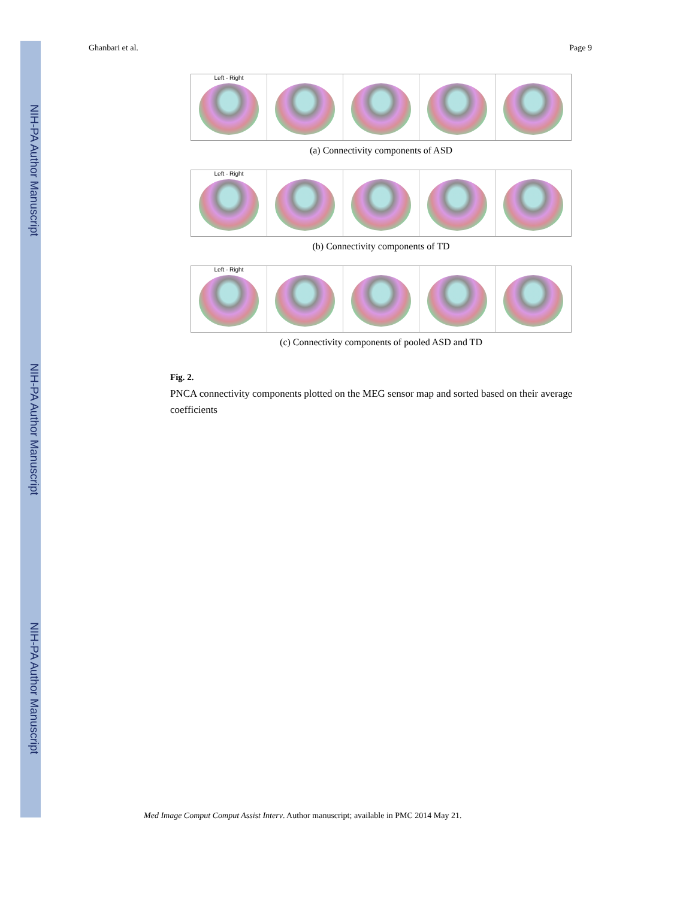NIH-PA Author Manuscript
NIH-PA Author Manuscript
NIH-PA Author Manuscript
Ghanbari et al. Page 9
Left - Right
(a) Connectivity components of ASD
Left - Right
(b) Connectivity components of TD
Left - Right
(c) Connectivity components of pooled ASD and TD
Fig. 2.
PNCA connectivity components plotted on the MEG sensor map and sorted based on their average coefficients
Med Image Comput Comput Assist Interv. Author manuscript; available in PMC 2014 May 21.